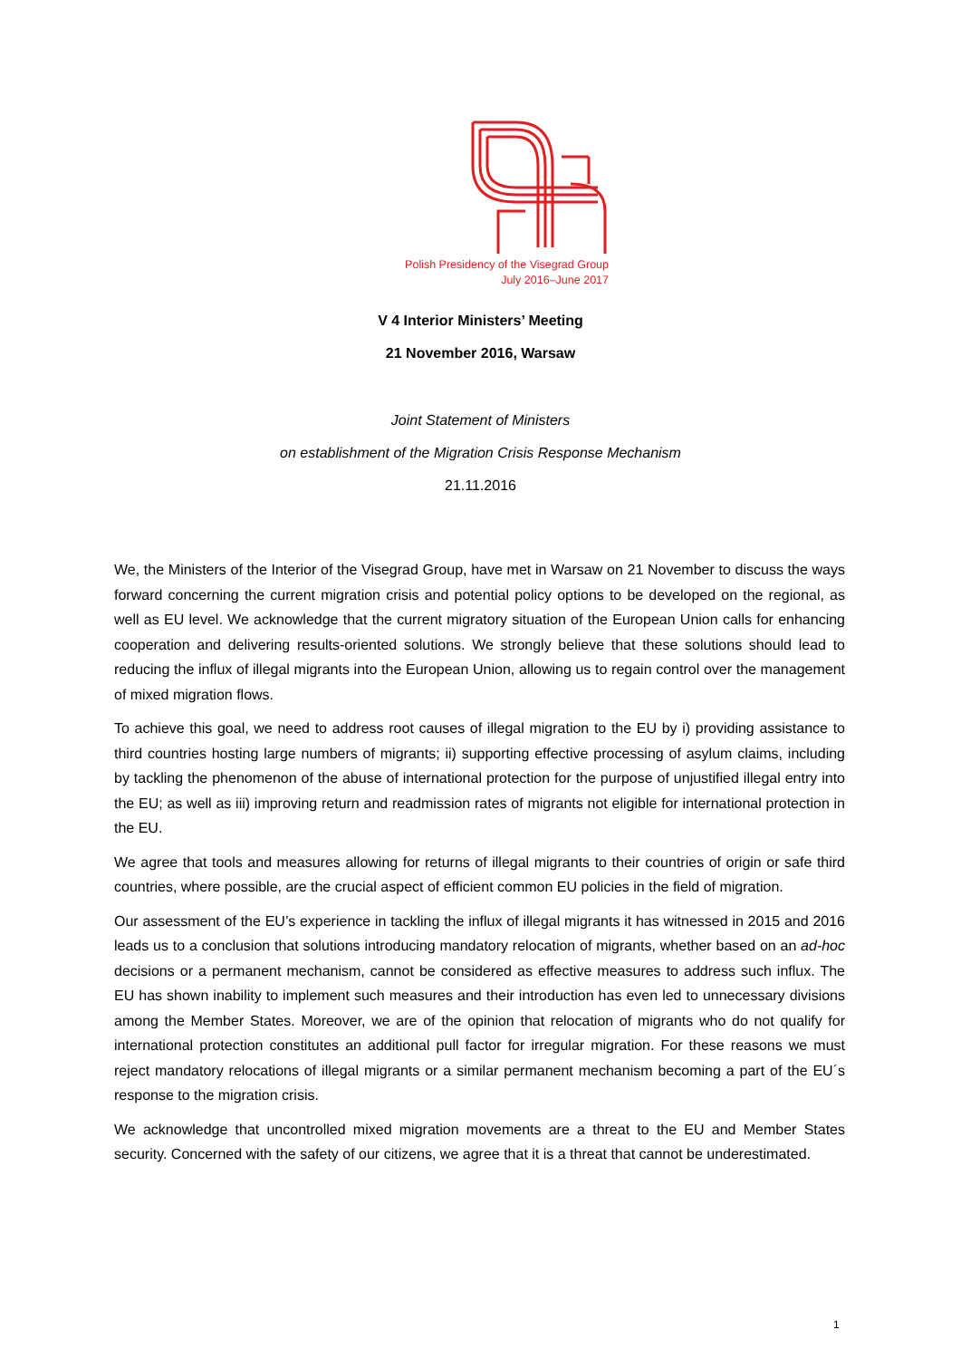Polish Presidency of the Visegrad Group
July 2016–June 2017
V 4 Interior Ministers’ Meeting
21 November 2016, Warsaw
Joint Statement of Ministers
on establishment of the Migration Crisis Response Mechanism
21.11.2016
We, the Ministers of the Interior of the Visegrad Group, have met in Warsaw on 21 November to discuss the ways forward concerning the current migration crisis and potential policy options to be developed on the regional, as well as EU level. We acknowledge that the current migratory situation of the European Union calls for enhancing cooperation and delivering results-oriented solutions. We strongly believe that these solutions should lead to reducing the influx of illegal migrants into the European Union, allowing us to regain control over the management of mixed migration flows.
To achieve this goal, we need to address root causes of illegal migration to the EU by i) providing assistance to third countries hosting large numbers of migrants; ii) supporting effective processing of asylum claims, including by tackling the phenomenon of the abuse of international protection for the purpose of unjustified illegal entry into the EU; as well as iii) improving return and readmission rates of migrants not eligible for international protection in the EU.
We agree that tools and measures allowing for returns of illegal migrants to their countries of origin or safe third countries, where possible, are the crucial aspect of efficient common EU policies in the field of migration.
Our assessment of the EU’s experience in tackling the influx of illegal migrants it has witnessed in 2015 and 2016 leads us to a conclusion that solutions introducing mandatory relocation of migrants, whether based on an ad-hoc decisions or a permanent mechanism, cannot be considered as effective measures to address such influx. The EU has shown inability to implement such measures and their introduction has even led to unnecessary divisions among the Member States. Moreover, we are of the opinion that relocation of migrants who do not qualify for international protection constitutes an additional pull factor for irregular migration. For these reasons we must reject mandatory relocations of illegal migrants or a similar permanent mechanism becoming a part of the EU´s response to the migration crisis.
We acknowledge that uncontrolled mixed migration movements are a threat to the EU and Member States security. Concerned with the safety of our citizens, we agree that it is a threat that cannot be underestimated.
1